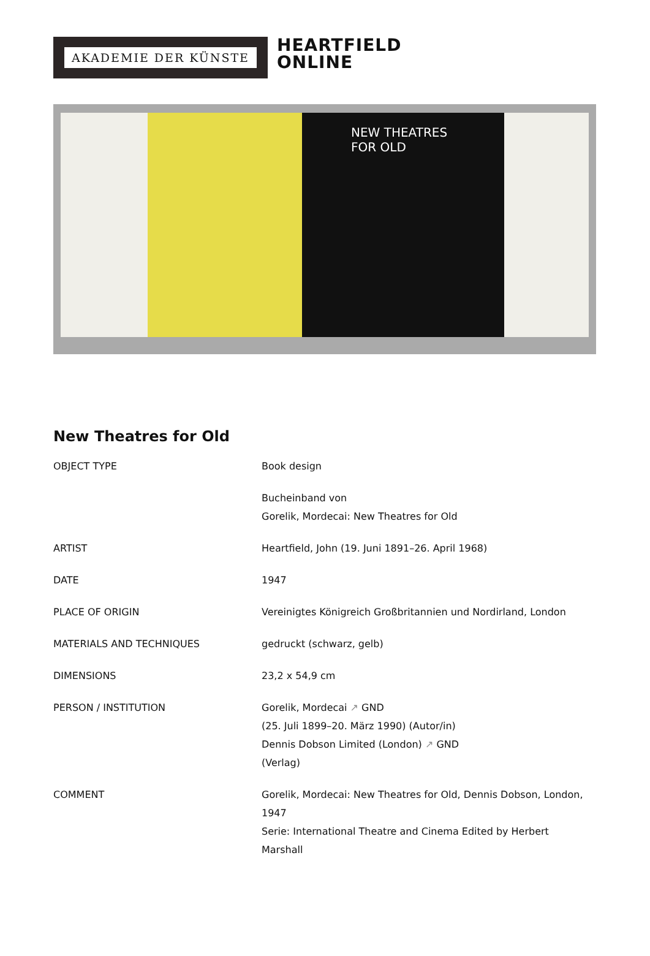AKADEMIE DER KÜNSTE
HEARTFIELD
ONLINE
NEW THEATRES
FOR OLD
New Theatres for Old
| OBJECT TYPE | Book design |
| | Bucheinband von Gorelik, Mordecai: New Theatres for Old |
| ARTIST | Heartfield, John (19. Juni 1891–26. April 1968) |
| DATE | 1947 |
| PLACE OF ORIGIN | Vereinigtes Königreich Großbritannien und Nordirland, London |
| MATERIALS AND TECHNIQUES | gedruckt (schwarz, gelb) |
| DIMENSIONS | 23,2 x 54,9 cm |
| PERSON / INSTITUTION | Gorelik, Mordecai ↗ GND (25. Juli 1899–20. März 1990) (Autor/in) Dennis Dobson Limited (London) ↗ GND (Verlag) |
| COMMENT | Gorelik, Mordecai: New Theatres for Old, Dennis Dobson, London, 1947 Serie: International Theatre and Cinema Edited by Herbert Marshall |